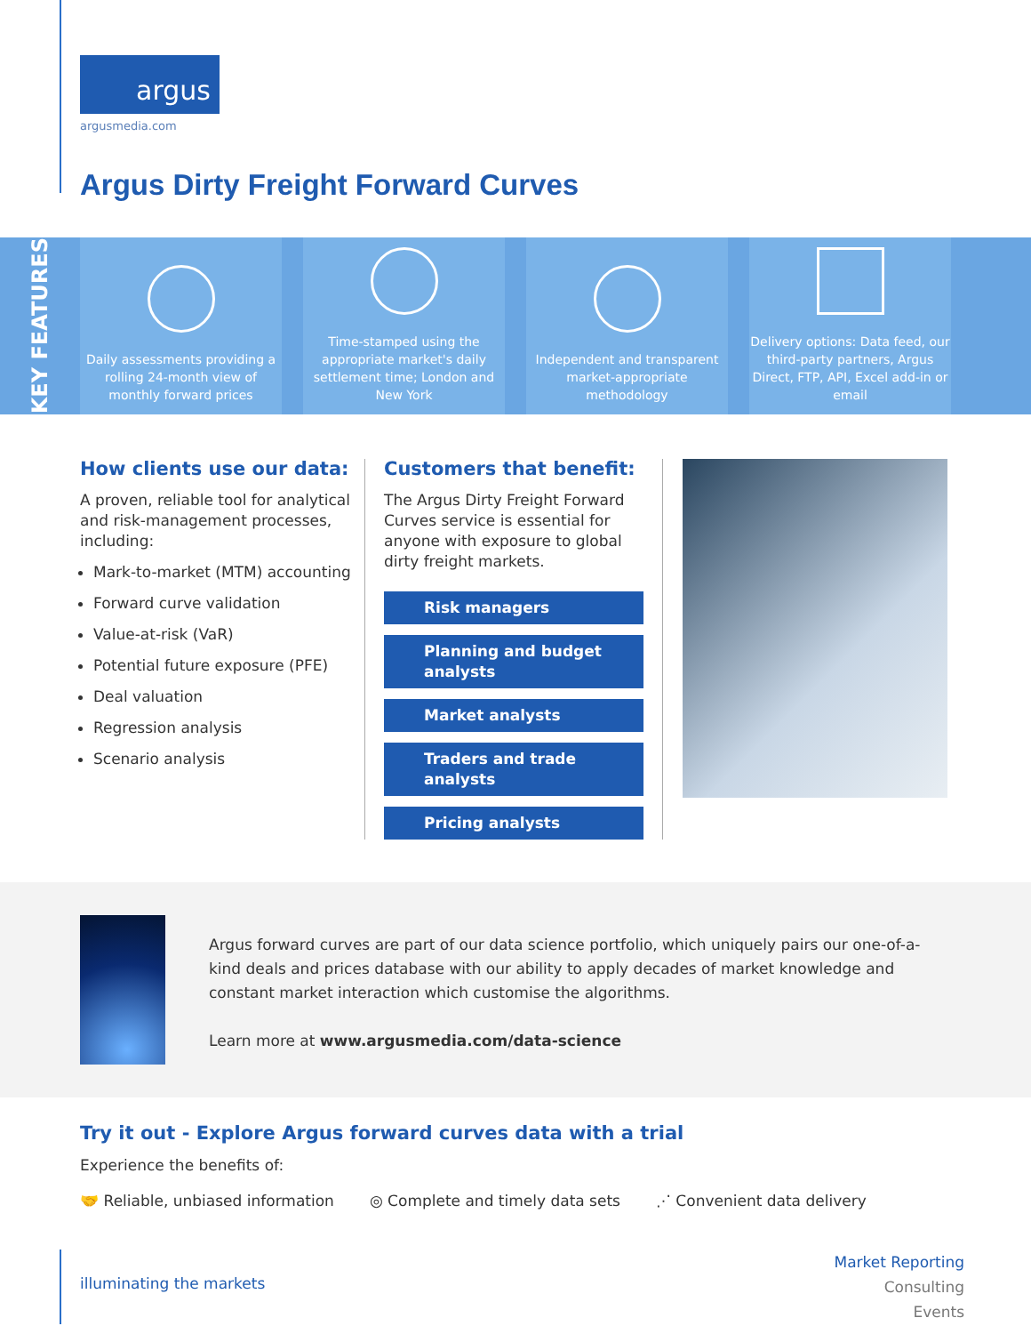argus
argusmedia.com
Argus Dirty Freight Forward Curves
KEY FEATURES
Daily assessments providing a rolling 24-month view of monthly forward prices
Time-stamped using the appropriate market's daily settlement time; London and New York
Independent and transparent market-appropriate methodology
Delivery options: Data feed, our third-party partners, Argus Direct, FTP, API, Excel add-in or email
How clients use our data:
A proven, reliable tool for analytical and risk-management processes, including:
Mark-to-market (MTM) accounting
Forward curve validation
Value-at-risk (VaR)
Potential future exposure (PFE)
Deal valuation
Regression analysis
Scenario analysis
Customers that benefit:
The Argus Dirty Freight Forward Curves service is essential for anyone with exposure to global dirty freight markets.
Risk managers
Planning and budget analysts
Market analysts
Traders and trade analysts
Pricing analysts
Argus forward curves are part of our data science portfolio, which uniquely pairs our one-of-a-kind deals and prices database with our ability to apply decades of market knowledge and constant market interaction which customise the algorithms.
Learn more at www.argusmedia.com/data-science
Try it out - Explore Argus forward curves data with a trial
Experience the benefits of:
🤝 Reliable, unbiased information ◎ Complete and timely data sets ⋰ Convenient data delivery
illuminating the markets
Market Reporting
Consulting
Events